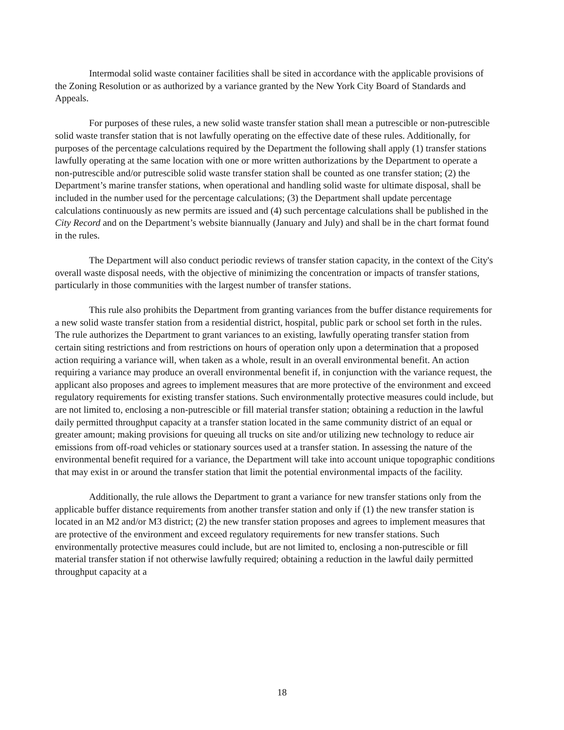Intermodal solid waste container facilities shall be sited in accordance with the applicable provisions of the Zoning Resolution or as authorized by a variance granted by the New York City Board of Standards and Appeals.
For purposes of these rules, a new solid waste transfer station shall mean a putrescible or non-putrescible solid waste transfer station that is not lawfully operating on the effective date of these rules. Additionally, for purposes of the percentage calculations required by the Department the following shall apply (1) transfer stations lawfully operating at the same location with one or more written authorizations by the Department to operate a non-putrescible and/or putrescible solid waste transfer station shall be counted as one transfer station; (2) the Department’s marine transfer stations, when operational and handling solid waste for ultimate disposal, shall be included in the number used for the percentage calculations; (3) the Department shall update percentage calculations continuously as new permits are issued and (4) such percentage calculations shall be published in the City Record and on the Department’s website biannually (January and July) and shall be in the chart format found in the rules.
The Department will also conduct periodic reviews of transfer station capacity, in the context of the City's overall waste disposal needs, with the objective of minimizing the concentration or impacts of transfer stations, particularly in those communities with the largest number of transfer stations.
This rule also prohibits the Department from granting variances from the buffer distance requirements for a new solid waste transfer station from a residential district, hospital, public park or school set forth in the rules. The rule authorizes the Department to grant variances to an existing, lawfully operating transfer station from certain siting restrictions and from restrictions on hours of operation only upon a determination that a proposed action requiring a variance will, when taken as a whole, result in an overall environmental benefit. An action requiring a variance may produce an overall environmental benefit if, in conjunction with the variance request, the applicant also proposes and agrees to implement measures that are more protective of the environment and exceed regulatory requirements for existing transfer stations. Such environmentally protective measures could include, but are not limited to, enclosing a non-putrescible or fill material transfer station; obtaining a reduction in the lawful daily permitted throughput capacity at a transfer station located in the same community district of an equal or greater amount; making provisions for queuing all trucks on site and/or utilizing new technology to reduce air emissions from off-road vehicles or stationary sources used at a transfer station. In assessing the nature of the environmental benefit required for a variance, the Department will take into account unique topographic conditions that may exist in or around the transfer station that limit the potential environmental impacts of the facility.
Additionally, the rule allows the Department to grant a variance for new transfer stations only from the applicable buffer distance requirements from another transfer station and only if (1) the new transfer station is located in an M2 and/or M3 district; (2) the new transfer station proposes and agrees to implement measures that are protective of the environment and exceed regulatory requirements for new transfer stations. Such environmentally protective measures could include, but are not limited to, enclosing a non-putrescible or fill material transfer station if not otherwise lawfully required; obtaining a reduction in the lawful daily permitted throughput capacity at a
18